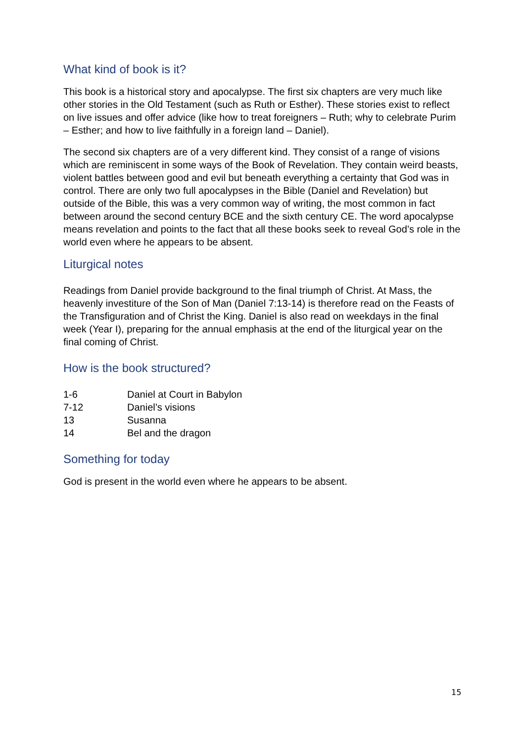What kind of book is it?
This book is a historical story and apocalypse. The first six chapters are very much like other stories in the Old Testament (such as Ruth or Esther). These stories exist to reflect on live issues and offer advice (like how to treat foreigners – Ruth; why to celebrate Purim – Esther; and how to live faithfully in a foreign land – Daniel).
The second six chapters are of a very different kind. They consist of a range of visions which are reminiscent in some ways of the Book of Revelation. They contain weird beasts, violent battles between good and evil but beneath everything a certainty that God was in control. There are only two full apocalypses in the Bible (Daniel and Revelation) but outside of the Bible, this was a very common way of writing, the most common in fact between around the second century BCE and the sixth century CE. The word apocalypse means revelation and points to the fact that all these books seek to reveal God’s role in the world even where he appears to be absent.
Liturgical notes
Readings from Daniel provide background to the final triumph of Christ. At Mass, the heavenly investiture of the Son of Man (Daniel 7:13-14) is therefore read on the Feasts of the Transfiguration and of Christ the King. Daniel is also read on weekdays in the final week (Year I), preparing for the annual emphasis at the end of the liturgical year on the final coming of Christ.
How is the book structured?
1-6 Daniel at Court in Babylon
7-12 Daniel’s visions
13 Susanna
14 Bel and the dragon
Something for today
God is present in the world even where he appears to be absent.
15